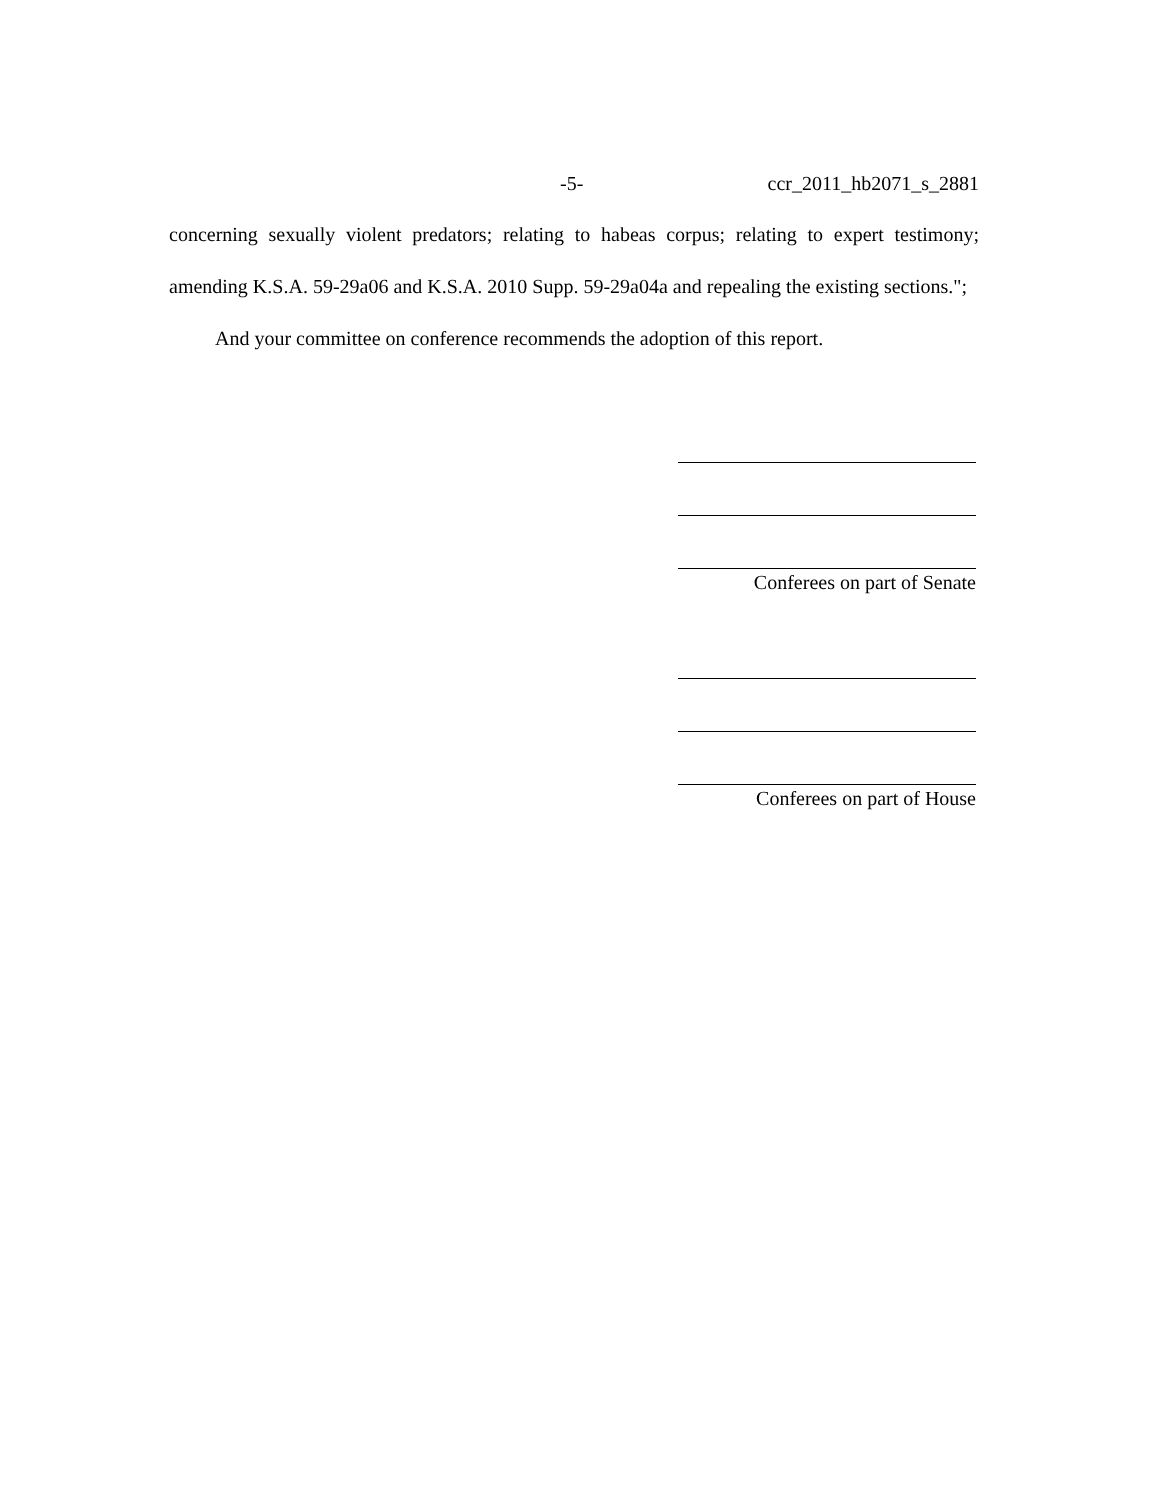-5- ccr_2011_hb2071_s_2881
concerning sexually violent predators; relating to habeas corpus; relating to expert testimony; amending K.S.A. 59-29a06 and K.S.A. 2010 Supp. 59-29a04a and repealing the existing sections.";
And your committee on conference recommends the adoption of this report.
Conferees on part of Senate
Conferees on part of House